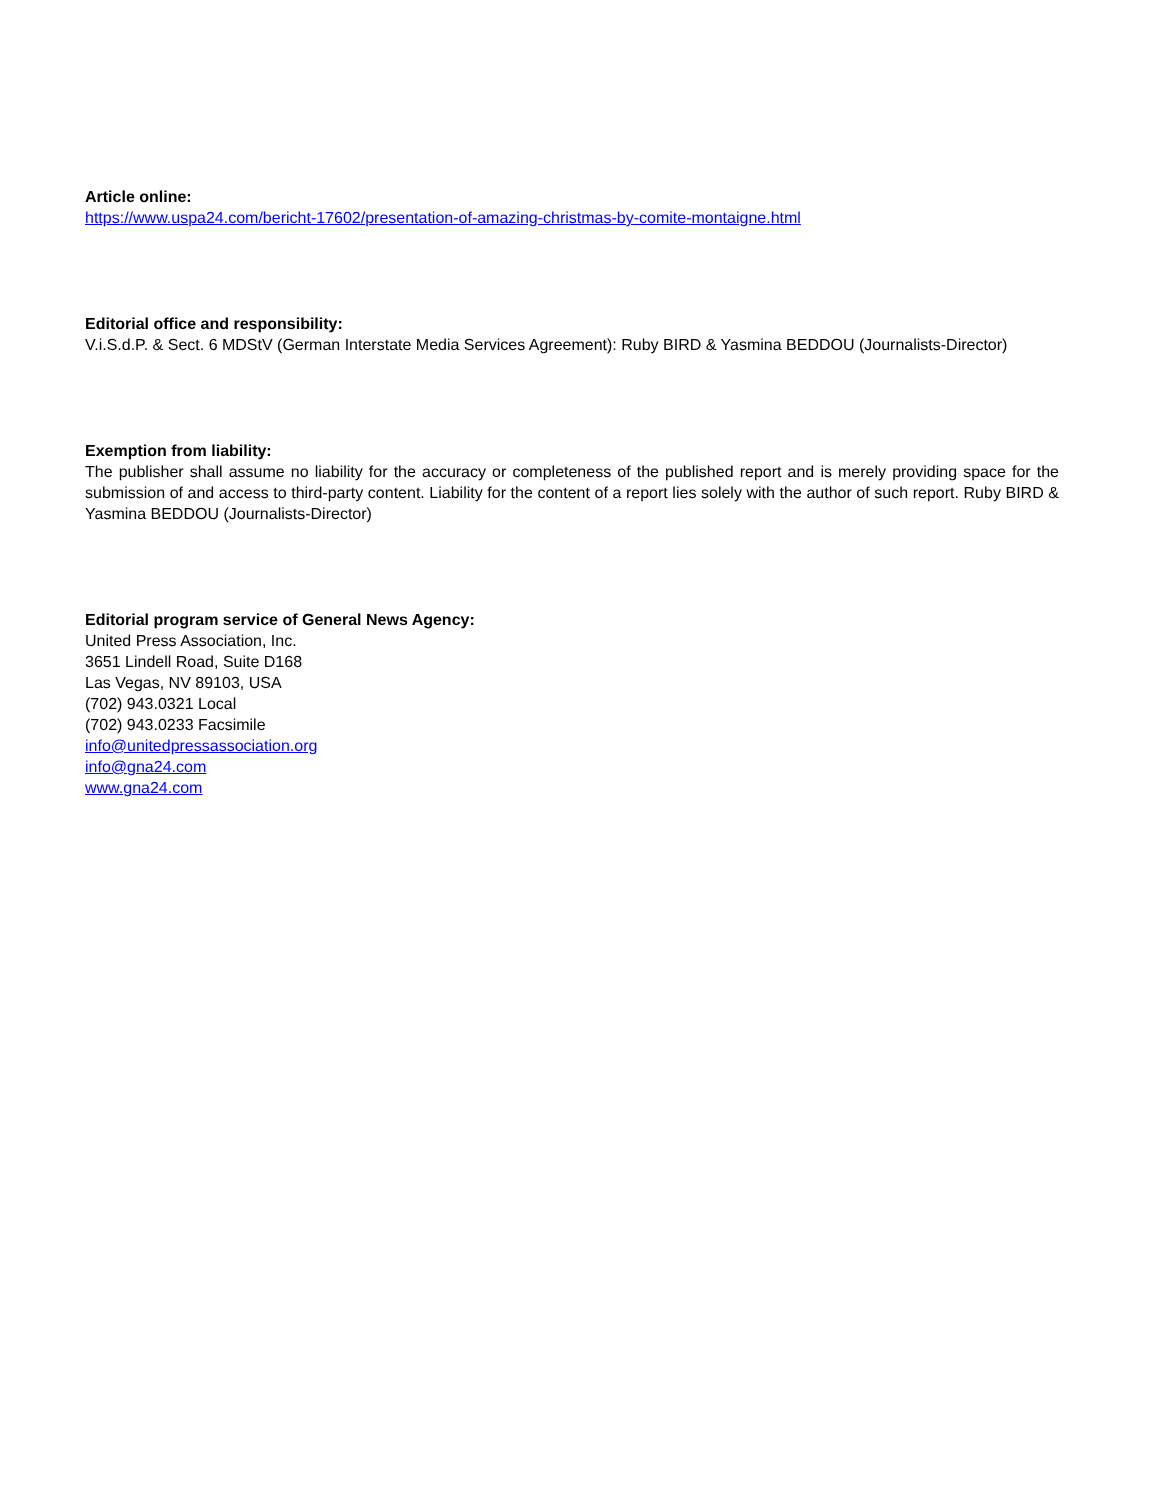Article online:
https://www.uspa24.com/bericht-17602/presentation-of-amazing-christmas-by-comite-montaigne.html
Editorial office and responsibility:
V.i.S.d.P. & Sect. 6 MDStV (German Interstate Media Services Agreement): Ruby BIRD & Yasmina BEDDOU (Journalists-Director)
Exemption from liability:
The publisher shall assume no liability for the accuracy or completeness of the published report and is merely providing space for the submission of and access to third-party content. Liability for the content of a report lies solely with the author of such report. Ruby BIRD & Yasmina BEDDOU (Journalists-Director)
Editorial program service of General News Agency:
United Press Association, Inc.
3651 Lindell Road, Suite D168
Las Vegas, NV 89103, USA
(702) 943.0321 Local
(702) 943.0233 Facsimile
info@unitedpressassociation.org
info@gna24.com
www.gna24.com